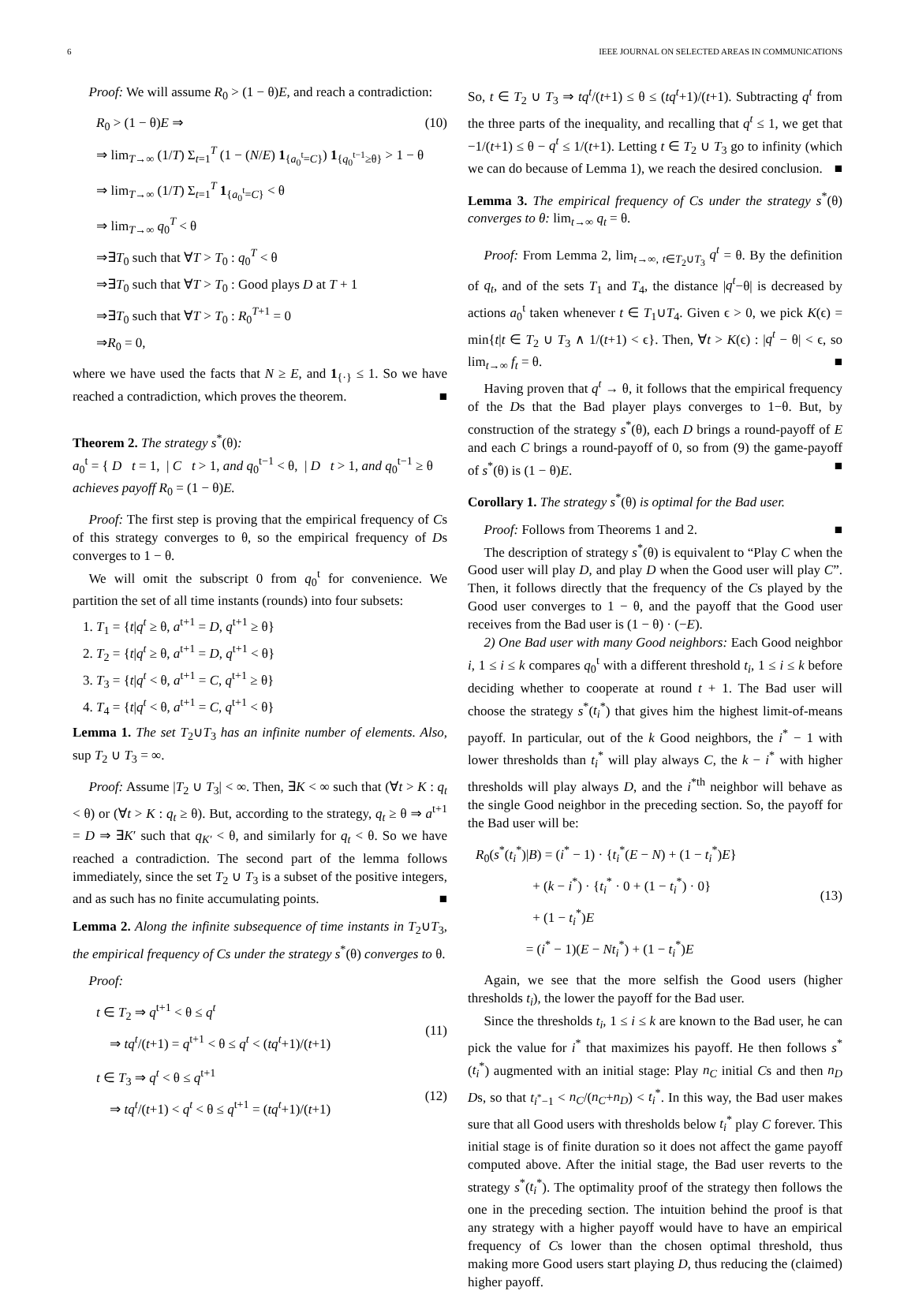6 IEEE JOURNAL ON SELECTED AREAS IN COMMUNICATIONS
Proof: We will assume R<sub>0</sub> > (1 − θ)E, and reach a contradiction:
R<sub>0</sub> > (1 − θ)E ⇒
⇒ lim<sub>T→∞</sub> (1/T) Σ<sub>t=1</sub><sup>T</sup> (1 − (N/E) 1<sub>{a<sub>0</sub><sup>t</sup>=C}</sub>) 1<sub>{q<sub>0</sub><sup>t−1</sup>≥θ}</sub> > 1 − θ
⇒ lim<sub>T→∞</sub> (1/T) Σ<sub>t=1</sub><sup>T</sup> 1<sub>{a<sub>0</sub><sup>t</sup>=C}</sub> < θ
⇒ lim<sub>T→∞</sub> q<sub>0</sub><sup>T</sup> < θ
⇒∃T<sub>0</sub> such that ∀T > T<sub>0</sub> : q<sub>0</sub><sup>T</sup> < θ
⇒∃T<sub>0</sub> such that ∀T > T<sub>0</sub> : Good plays D at T + 1
⇒∃T<sub>0</sub> such that ∀T > T<sub>0</sub> : R<sub>0</sub><sup>T+1</sup> = 0
⇒R<sub>0</sub> = 0,
(10)
where we have used the facts that N ≥ E, and 1<sub>{·}</sub> ≤ 1. So we have reached a contradiction, which proves the theorem. ■
Theorem 2. The strategy s<sup>*</sup>(θ):
a<sub>0</sub><sup>t</sup> = { D t = 1, | C t > 1, and q<sub>0</sub><sup>t−1</sup> < θ, | D t > 1, and q<sub>0</sub><sup>t−1</sup> ≥ θ
achieves payoff R<sub>0</sub> = (1 − θ)E.
Proof: The first step is proving that the empirical frequency of Cs of this strategy converges to θ, so the empirical frequency of Ds converges to 1 − θ.
We will omit the subscript 0 from q<sub>0</sub><sup>t</sup> for convenience. We partition the set of all time instants (rounds) into four subsets:
1. T<sub>1</sub> = {t|q<sup>t</sup> ≥ θ, a<sup>t+1</sup> = D, q<sup>t+1</sup> ≥ θ}
2. T<sub>2</sub> = {t|q<sup>t</sup> ≥ θ, a<sup>t+1</sup> = D, q<sup>t+1</sup> < θ}
3. T<sub>3</sub> = {t|q<sup>t</sup> < θ, a<sup>t+1</sup> = C, q<sup>t+1</sup> ≥ θ}
4. T<sub>4</sub> = {t|q<sup>t</sup> < θ, a<sup>t+1</sup> = C, q<sup>t+1</sup> < θ}
Lemma 1. The set T<sub>2</sub>∪T<sub>3</sub> has an infinite number of elements. Also, sup T<sub>2</sub> ∪ T<sub>3</sub> = ∞.
Proof: Assume |T<sub>2</sub> ∪ T<sub>3</sub>| < ∞. Then, ∃K < ∞ such that (∀t > K : q<sub>t</sub> < θ) or (∀t > K : q<sub>t</sub> ≥ θ). But, according to the strategy, q<sub>t</sub> ≥ θ ⇒ a<sup>t+1</sup> = D ⇒ ∃K′ such that q<sub>K′</sub> < θ, and similarly for q<sub>t</sub> < θ. So we have reached a contradiction. The second part of the lemma follows immediately, since the set T<sub>2</sub> ∪ T<sub>3</sub> is a subset of the positive integers, and as such has no finite accumulating points. ■
Lemma 2. Along the infinite subsequence of time instants in T<sub>2</sub>∪T<sub>3</sub>, the empirical frequency of Cs under the strategy s<sup>*</sup>(θ) converges to θ.
Proof:
t ∈ T<sub>2</sub> ⇒ q<sup>t+1</sup> < θ ≤ q<sup>t</sup>
⇒ tq<sup>t</sup>/(t+1) = q<sup>t+1</sup> < θ ≤ q<sup>t</sup> < (tq<sup>t</sup>+1)/(t+1)
(11)
t ∈ T<sub>3</sub> ⇒ q<sup>t</sup> < θ ≤ q<sup>t+1</sup>
⇒ tq<sup>t</sup>/(t+1) < q<sup>t</sup> < θ ≤ q<sup>t+1</sup> = (tq<sup>t</sup>+1)/(t+1)
(12)
So, t ∈ T<sub>2</sub> ∪ T<sub>3</sub> ⇒ tq<sup>t</sup>/(t+1) ≤ θ ≤ (tq<sup>t</sup>+1)/(t+1). Subtracting q<sup>t</sup> from the three parts of the inequality, and recalling that q<sup>t</sup> ≤ 1, we get that −1/(t+1) ≤ θ − q<sup>t</sup> ≤ 1/(t+1). Letting t ∈ T<sub>2</sub> ∪ T<sub>3</sub> go to infinity (which we can do because of Lemma 1), we reach the desired conclusion. ■
Lemma 3. The empirical frequency of Cs under the strategy s<sup>*</sup>(θ) converges to θ: lim<sub>t→∞</sub> q<sub>t</sub> = θ.
Proof: From Lemma 2, lim<sub>t→∞, t∈T<sub>2</sub>∪T<sub>3</sub></sub> q<sup>t</sup> = θ. By the definition of q<sub>t</sub>, and of the sets T<sub>1</sub> and T<sub>4</sub>, the distance |q<sup>t</sup>−θ| is decreased by actions a<sub>0</sub><sup>t</sup> taken whenever t ∈ T<sub>1</sub>∪T<sub>4</sub>. Given ϵ > 0, we pick K(ϵ) = min{t|t ∈ T<sub>2</sub> ∪ T<sub>3</sub> ∧ 1/(t+1) < ϵ}. Then, ∀t > K(ϵ) : |q<sup>t</sup> − θ| < ϵ, so lim<sub>t→∞</sub> f<sub>t</sub> = θ. ■
Having proven that q<sup>t</sup> → θ, it follows that the empirical frequency of the Ds that the Bad player plays converges to 1−θ. But, by construction of the strategy s<sup>*</sup>(θ), each D brings a round-payoff of E and each C brings a round-payoff of 0, so from (9) the game-payoff of s<sup>*</sup>(θ) is (1 − θ)E. ■
Corollary 1. The strategy s<sup>*</sup>(θ) is optimal for the Bad user.
Proof: Follows from Theorems 1 and 2. ■
The description of strategy s<sup>*</sup>(θ) is equivalent to “Play C when the Good user will play D, and play D when the Good user will play C”. Then, it follows directly that the frequency of the Cs played by the Good user converges to 1 − θ, and the payoff that the Good user receives from the Bad user is (1 − θ) · (−E).
2) One Bad user with many Good neighbors: Each Good neighbor i, 1 ≤ i ≤ k compares q<sub>0</sub><sup>t</sup> with a different threshold t<sub>i</sub>, 1 ≤ i ≤ k before deciding whether to cooperate at round t + 1. The Bad user will choose the strategy s<sup>*</sup>(t<sub>i</sub><sup>*</sup>) that gives him the highest limit-of-means payoff. In particular, out of the k Good neighbors, the i<sup>*</sup> − 1 with lower thresholds than t<sub>i</sub><sup>*</sup> will play always C, the k − i<sup>*</sup> with higher thresholds will play always D, and the i<sup>*th</sup> neighbor will behave as the single Good neighbor in the preceding section. So, the payoff for the Bad user will be:
R<sub>0</sub>(s<sup>*</sup>(t<sub>i</sub><sup>*</sup>)|B) = (i<sup>*</sup> − 1) · {t<sub>i</sub><sup>*</sup>(E − N) + (1 − t<sub>i</sub><sup>*</sup>)E}
+ (k − i<sup>*</sup>) · {t<sub>i</sub><sup>*</sup> · 0 + (1 − t<sub>i</sub><sup>*</sup>) · 0}
+ (1 − t<sub>i</sub><sup>*</sup>)E
= (i<sup>*</sup> − 1)(E − Nt<sub>i</sub><sup>*</sup>) + (1 − t<sub>i</sub><sup>*</sup>)E
(13)
Again, we see that the more selfish the Good users (higher thresholds t<sub>i</sub>), the lower the payoff for the Bad user.
Since the thresholds t<sub>i</sub>, 1 ≤ i ≤ k are known to the Bad user, he can pick the value for i<sup>*</sup> that maximizes his payoff. He then follows s<sup>*</sup>(t<sub>i</sub><sup>*</sup>) augmented with an initial stage: Play n<sub>C</sub> initial Cs and then n<sub>D</sub> Ds, so that t<sub>i<sup>*</sup>−1</sub> < n<sub>C</sub>/(n<sub>C</sub>+n<sub>D</sub>) < t<sub>i</sub><sup>*</sup>. In this way, the Bad user makes sure that all Good users with thresholds below t<sub>i</sub><sup>*</sup> play C forever. This initial stage is of finite duration so it does not affect the game payoff computed above. After the initial stage, the Bad user reverts to the strategy s<sup>*</sup>(t<sub>i</sub><sup>*</sup>). The optimality proof of the strategy then follows the one in the preceding section. The intuition behind the proof is that any strategy with a higher payoff would have to have an empirical frequency of Cs lower than the chosen optimal threshold, thus making more Good users start playing D, thus reducing the (claimed) higher payoff.